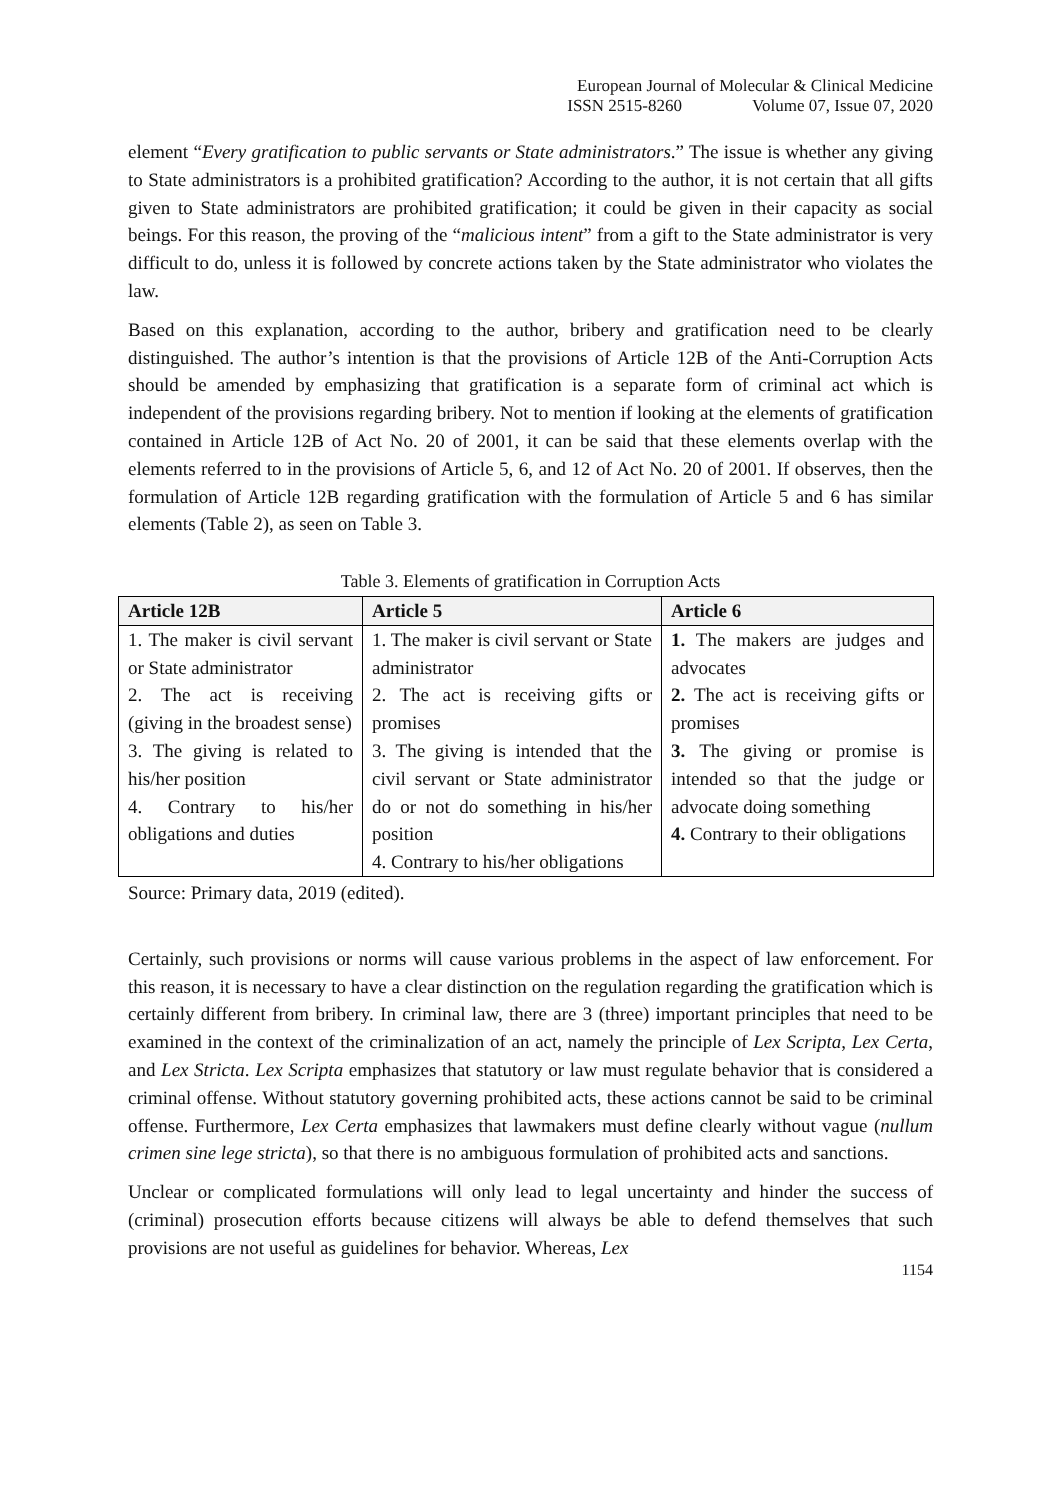European Journal of Molecular & Clinical Medicine
ISSN 2515-8260 Volume 07, Issue 07, 2020
element “Every gratification to public servants or State administrators.” The issue is whether any giving to State administrators is a prohibited gratification? According to the author, it is not certain that all gifts given to State administrators are prohibited gratification; it could be given in their capacity as social beings. For this reason, the proving of the “malicious intent” from a gift to the State administrator is very difficult to do, unless it is followed by concrete actions taken by the State administrator who violates the law.
Based on this explanation, according to the author, bribery and gratification need to be clearly distinguished. The author’s intention is that the provisions of Article 12B of the Anti-Corruption Acts should be amended by emphasizing that gratification is a separate form of criminal act which is independent of the provisions regarding bribery. Not to mention if looking at the elements of gratification contained in Article 12B of Act No. 20 of 2001, it can be said that these elements overlap with the elements referred to in the provisions of Article 5, 6, and 12 of Act No. 20 of 2001. If observes, then the formulation of Article 12B regarding gratification with the formulation of Article 5 and 6 has similar elements (Table 2), as seen on Table 3.
Table 3. Elements of gratification in Corruption Acts
| Article 12B | Article 5 | Article 6 |
| --- | --- | --- |
| 1. The maker is civil servant or State administrator 2. The act is receiving (giving in the broadest sense) 3. The giving is related to his/her position 4. Contrary to his/her obligations and duties | 1. The maker is civil servant or State administrator 2. The act is receiving gifts or promises 3. The giving is intended that the civil servant or State administrator do or not do something in his/her position 4. Contrary to his/her obligations | 1. The makers are judges and advocates 2. The act is receiving gifts or promises 3. The giving or promise is intended so that the judge or advocate doing something 4. Contrary to their obligations |
Source: Primary data, 2019 (edited).
Certainly, such provisions or norms will cause various problems in the aspect of law enforcement. For this reason, it is necessary to have a clear distinction on the regulation regarding the gratification which is certainly different from bribery. In criminal law, there are 3 (three) important principles that need to be examined in the context of the criminalization of an act, namely the principle of Lex Scripta, Lex Certa, and Lex Stricta. Lex Scripta emphasizes that statutory or law must regulate behavior that is considered a criminal offense. Without statutory governing prohibited acts, these actions cannot be said to be criminal offense. Furthermore, Lex Certa emphasizes that lawmakers must define clearly without vague (nullum crimen sine lege stricta), so that there is no ambiguous formulation of prohibited acts and sanctions.
Unclear or complicated formulations will only lead to legal uncertainty and hinder the success of (criminal) prosecution efforts because citizens will always be able to defend themselves that such provisions are not useful as guidelines for behavior. Whereas, Lex
1154